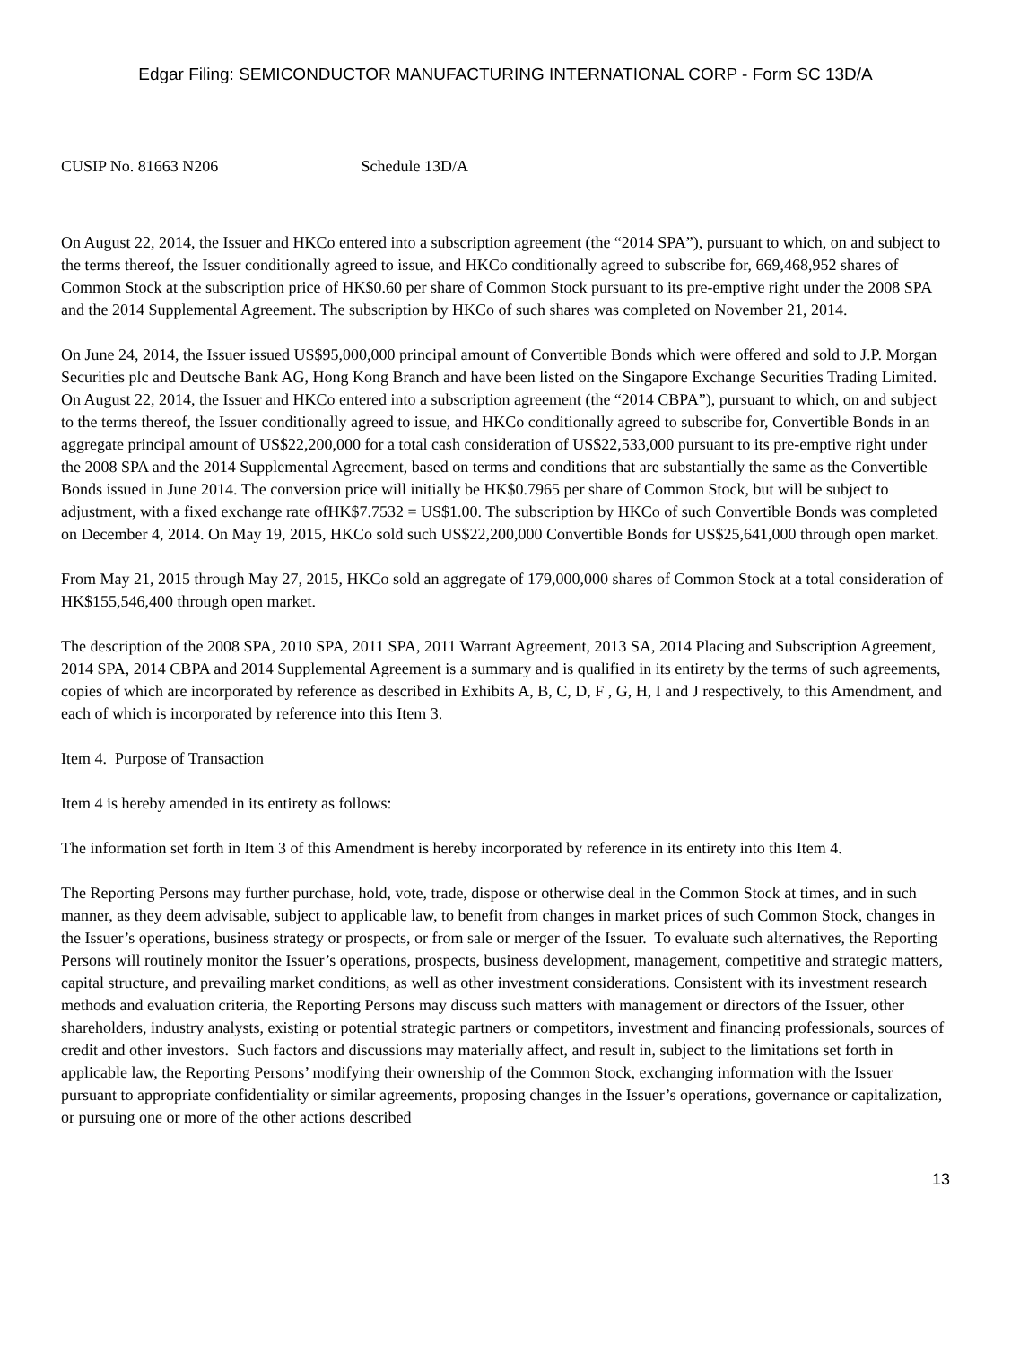Edgar Filing: SEMICONDUCTOR MANUFACTURING INTERNATIONAL CORP - Form SC 13D/A
CUSIP No. 81663 N206 Schedule 13D/A
On August 22, 2014, the Issuer and HKCo entered into a subscription agreement (the “2014 SPA”), pursuant to which, on and subject to the terms thereof, the Issuer conditionally agreed to issue, and HKCo conditionally agreed to subscribe for, 669,468,952 shares of Common Stock at the subscription price of HK$0.60 per share of Common Stock pursuant to its pre-emptive right under the 2008 SPA and the 2014 Supplemental Agreement. The subscription by HKCo of such shares was completed on November 21, 2014.
On June 24, 2014, the Issuer issued US$95,000,000 principal amount of Convertible Bonds which were offered and sold to J.P. Morgan Securities plc and Deutsche Bank AG, Hong Kong Branch and have been listed on the Singapore Exchange Securities Trading Limited. On August 22, 2014, the Issuer and HKCo entered into a subscription agreement (the “2014 CBPA”), pursuant to which, on and subject to the terms thereof, the Issuer conditionally agreed to issue, and HKCo conditionally agreed to subscribe for, Convertible Bonds in an aggregate principal amount of US$22,200,000 for a total cash consideration of US$22,533,000 pursuant to its pre-emptive right under the 2008 SPA and the 2014 Supplemental Agreement, based on terms and conditions that are substantially the same as the Convertible Bonds issued in June 2014. The conversion price will initially be HK$0.7965 per share of Common Stock, but will be subject to adjustment, with a fixed exchange rate ofHK$7.7532 = US$1.00. The subscription by HKCo of such Convertible Bonds was completed on December 4, 2014. On May 19, 2015, HKCo sold such US$22,200,000 Convertible Bonds for US$25,641,000 through open market.
From May 21, 2015 through May 27, 2015, HKCo sold an aggregate of 179,000,000 shares of Common Stock at a total consideration of HK$155,546,400 through open market.
The description of the 2008 SPA, 2010 SPA, 2011 SPA, 2011 Warrant Agreement, 2013 SA, 2014 Placing and Subscription Agreement, 2014 SPA, 2014 CBPA and 2014 Supplemental Agreement is a summary and is qualified in its entirety by the terms of such agreements, copies of which are incorporated by reference as described in Exhibits A, B, C, D, F , G, H, I and J respectively, to this Amendment, and each of which is incorporated by reference into this Item 3.
Item 4. Purpose of Transaction
Item 4 is hereby amended in its entirety as follows:
The information set forth in Item 3 of this Amendment is hereby incorporated by reference in its entirety into this Item 4.
The Reporting Persons may further purchase, hold, vote, trade, dispose or otherwise deal in the Common Stock at times, and in such manner, as they deem advisable, subject to applicable law, to benefit from changes in market prices of such Common Stock, changes in the Issuer’s operations, business strategy or prospects, or from sale or merger of the Issuer. To evaluate such alternatives, the Reporting Persons will routinely monitor the Issuer’s operations, prospects, business development, management, competitive and strategic matters, capital structure, and prevailing market conditions, as well as other investment considerations. Consistent with its investment research methods and evaluation criteria, the Reporting Persons may discuss such matters with management or directors of the Issuer, other shareholders, industry analysts, existing or potential strategic partners or competitors, investment and financing professionals, sources of credit and other investors. Such factors and discussions may materially affect, and result in, subject to the limitations set forth in applicable law, the Reporting Persons’ modifying their ownership of the Common Stock, exchanging information with the Issuer pursuant to appropriate confidentiality or similar agreements, proposing changes in the Issuer’s operations, governance or capitalization, or pursuing one or more of the other actions described
13